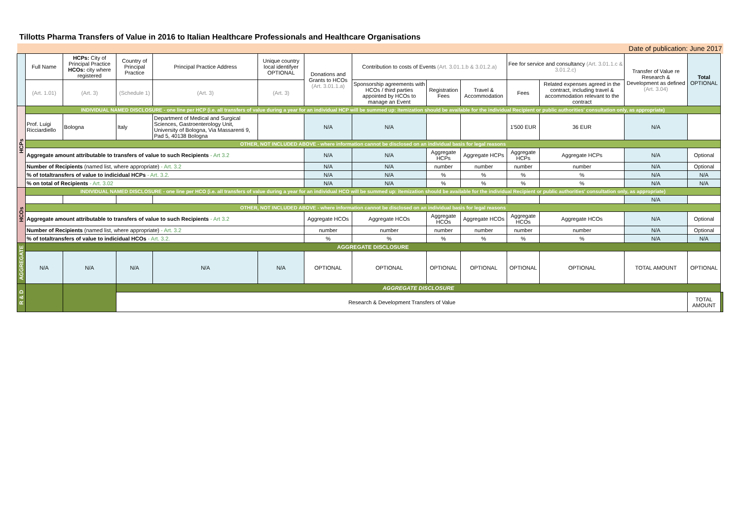Tillotts Pharma Transfers of Value in 2016 to Italian Healthcare Professionals and Healthcare Organisations
| Date of publication: June 2017 | | | | | | | | | | | | | | |
| | Full Name | HCPs: City of Principal Practice HCOs: city where registered | Country of Principal Practice | Principal Practice Address | Unique country local identifyer OPTIONAL | Donations and Grants to HCOs (Art. 3.01.1.a) | Contribution to costs of Events (Art. 3.01.1.b & 3.01.2.a) | | | Fee for service and consultancy (Art. 3.01.1.c & 3.01.2.c) | | Transfer of Value re Research & Development as defined (Art. 3.04) | Total OPTIONAL | |
| | (Art. 1.01) | (Art. 3) | (Schedule 1) | (Art. 3) | (Art. 3) | | Sponsorship agreements with HCOs / third parties appointed by HCOs to manage an Event | Registration Fees | Travel & Accommodation | Fees | Related expenses agreed in the contract, including travel & accommodation relevant to the contract | | | |
| HCPs | INDIVIDUAL NAMED DISCLOSURE - one line per HCP (i.e. all transfers of value during a year for an individual HCP will be summed up: itemization should be available for the individual Recipient or public authorities' consultation only, as appropriate) | | | | | | | | | | | | | |
| | Prof. Luigi Ricciardiello | Bologna | Italy | Department of Medical and Surgical Sciences, Gastroenterology Unit, University of Bologna, Via Massarenti 9, Pad 5, 40138 Bologna | | N/A | N/A | | | 1'500 EUR | 36 EUR | N/A | | |
| | OTHER, NOT INCLUDED ABOVE - where information cannot be disclosed on an individual basis for legal reasons | | | | | | | | | | | | | |
| | Aggregate amount attributable to transfers of value to such Recipients - Art 3.2 | | | | | N/A | N/A | Aggregate HCPs | Aggregate HCPs | Aggregate HCPs | Aggregate HCPs | N/A | Optional | |
| | Number of Recipients (named list, where appropriate) - Art. 3.2 | | | | | N/A | N/A | number | number | number | number | N/A | Optional | |
| | % of totaltransfers of value to indicidual HCPs - Art. 3.2. | | | | | N/A | N/A | % | % | % | % | N/A | N/A | |
| | % on total of Recipients - Art. 3.02 | | | | | N/A | N/A | % | % | % | % | N/A | N/A | |
| HCOs | INDIVIDUAL NAMED DISCLOSURE - one line per HCO (i.e. all transfers of value during a year for an individual HCO will be summed up: itemization should be available for the individual Recipient or public authorities' consultation only, as appropriate) | | | | | | | | | | | | | |
| | | | | | | | | | | | | N/A | | |
| | OTHER, NOT INCLUDED ABOVE - where information cannot be disclosed on an individual basis for legal reasons | | | | | | | | | | | | | |
| | Aggregate amount attributable to transfers of value to such Recipients - Art 3.2 | | | | | Aggregate HCOs | Aggregate HCOs | Aggregate HCOs | Aggregate HCOs | Aggregate HCOs | Aggregate HCOs | N/A | Optional | |
| | Number of Recipients (named list, where appropriate) - Art. 3.2 | | | | | number | number | number | number | number | number | N/A | Optional | |
| | % of totaltransfers of value to indicidual HCOs - Art. 3.2. | | | | | % | % | % | % | % | % | N/A | N/A | |
| AGGREGATE | AGGREGATE DISCLOSURE | | | | | | | | | | | | | |
| | N/A | N/A | N/A | N/A | N/A | OPTIONAL | OPTIONAL | OPTIONAL | OPTIONAL | OPTIONAL | OPTIONAL | TOTAL AMOUNT | OPTIONAL | |
| R & D | | | AGGREGATE DISCLOSURE | | | | | | | | | | | |
| | | | Research & Development Transfers of Value | | | | | | | | | | TOTAL AMOUNT | |